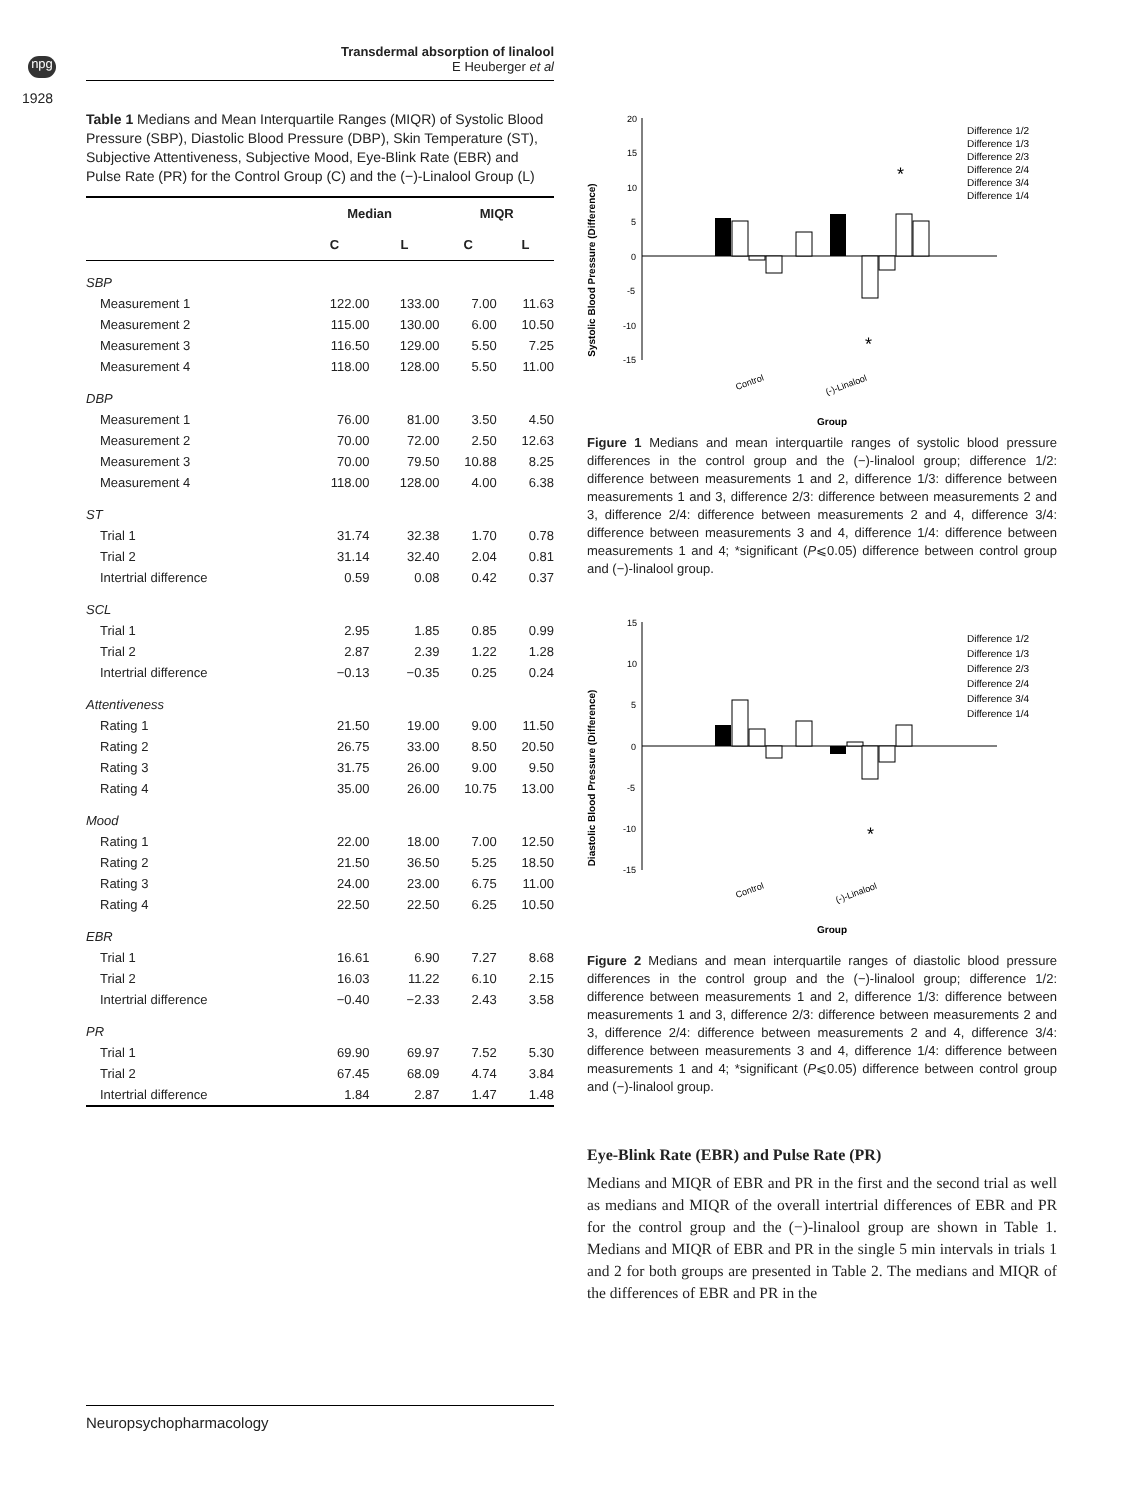npg
1928
Transdermal absorption of linalool
E Heuberger et al
Table 1 Medians and Mean Interquartile Ranges (MIQR) of Systolic Blood Pressure (SBP), Diastolic Blood Pressure (DBP), Skin Temperature (ST), Subjective Attentiveness, Subjective Mood, Eye-Blink Rate (EBR) and Pulse Rate (PR) for the Control Group (C) and the (−)-Linalool Group (L)
| | Median | | MIQR | |
| --- | --- | --- | --- | --- |
| | C | L | C | L |
| SBP | | | | |
| Measurement 1 | 122.00 | 133.00 | 7.00 | 11.63 |
| Measurement 2 | 115.00 | 130.00 | 6.00 | 10.50 |
| Measurement 3 | 116.50 | 129.00 | 5.50 | 7.25 |
| Measurement 4 | 118.00 | 128.00 | 5.50 | 11.00 |
| DBP | | | | |
| Measurement 1 | 76.00 | 81.00 | 3.50 | 4.50 |
| Measurement 2 | 70.00 | 72.00 | 2.50 | 12.63 |
| Measurement 3 | 70.00 | 79.50 | 10.88 | 8.25 |
| Measurement 4 | 118.00 | 128.00 | 4.00 | 6.38 |
| ST | | | | |
| Trial 1 | 31.74 | 32.38 | 1.70 | 0.78 |
| Trial 2 | 31.14 | 32.40 | 2.04 | 0.81 |
| Intertrial difference | 0.59 | 0.08 | 0.42 | 0.37 |
| SCL | | | | |
| Trial 1 | 2.95 | 1.85 | 0.85 | 0.99 |
| Trial 2 | 2.87 | 2.39 | 1.22 | 1.28 |
| Intertrial difference | −0.13 | −0.35 | 0.25 | 0.24 |
| Attentiveness | | | | |
| Rating 1 | 21.50 | 19.00 | 9.00 | 11.50 |
| Rating 2 | 26.75 | 33.00 | 8.50 | 20.50 |
| Rating 3 | 31.75 | 26.00 | 9.00 | 9.50 |
| Rating 4 | 35.00 | 26.00 | 10.75 | 13.00 |
| Mood | | | | |
| Rating 1 | 22.00 | 18.00 | 7.00 | 12.50 |
| Rating 2 | 21.50 | 36.50 | 5.25 | 18.50 |
| Rating 3 | 24.00 | 23.00 | 6.75 | 11.00 |
| Rating 4 | 22.50 | 22.50 | 6.25 | 10.50 |
| EBR | | | | |
| Trial 1 | 16.61 | 6.90 | 7.27 | 8.68 |
| Trial 2 | 16.03 | 11.22 | 6.10 | 2.15 |
| Intertrial difference | −0.40 | −2.33 | 2.43 | 3.58 |
| PR | | | | |
| Trial 1 | 69.90 | 69.97 | 7.52 | 5.30 |
| Trial 2 | 67.45 | 68.09 | 4.74 | 3.84 |
| Intertrial difference | 1.84 | 2.87 | 1.47 | 1.48 |
Systolic Blood Pressure (Difference)
20
15
10
5
0
-5
-10
-15
Control
(-)-Linalool
Group
*
*
Difference 1/2
Difference 1/3
Difference 2/3
Difference 2/4
Difference 3/4
Difference 1/4
Figure 1 Medians and mean interquartile ranges of systolic blood pressure differences in the control group and the (−)-linalool group; difference 1/2: difference between measurements 1 and 2, difference 1/3: difference between measurements 1 and 3, difference 2/3: difference between measurements 2 and 3, difference 2/4: difference between measurements 2 and 4, difference 3/4: difference between measurements 3 and 4, difference 1/4: difference between measurements 1 and 4; *significant (P⩽0.05) difference between control group and (−)-linalool group.
Diastolic Blood Pressure (Difference)
15
10
5
0
-5
-10
-15
Control
(-)-Linalool
Group
*
Difference 1/2
Difference 1/3
Difference 2/3
Difference 2/4
Difference 3/4
Difference 1/4
Figure 2 Medians and mean interquartile ranges of diastolic blood pressure differences in the control group and the (−)-linalool group; difference 1/2: difference between measurements 1 and 2, difference 1/3: difference between measurements 1 and 3, difference 2/3: difference between measurements 2 and 3, difference 2/4: difference between measurements 2 and 4, difference 3/4: difference between measurements 3 and 4, difference 1/4: difference between measurements 1 and 4; *significant (P⩽0.05) difference between control group and (−)-linalool group.
Eye-Blink Rate (EBR) and Pulse Rate (PR)
Medians and MIQR of EBR and PR in the first and the second trial as well as medians and MIQR of the overall intertrial differences of EBR and PR for the control group and the (−)-linalool group are shown in Table 1. Medians and MIQR of EBR and PR in the single 5 min intervals in trials 1 and 2 for both groups are presented in Table 2. The medians and MIQR of the differences of EBR and PR in the
Neuropsychopharmacology